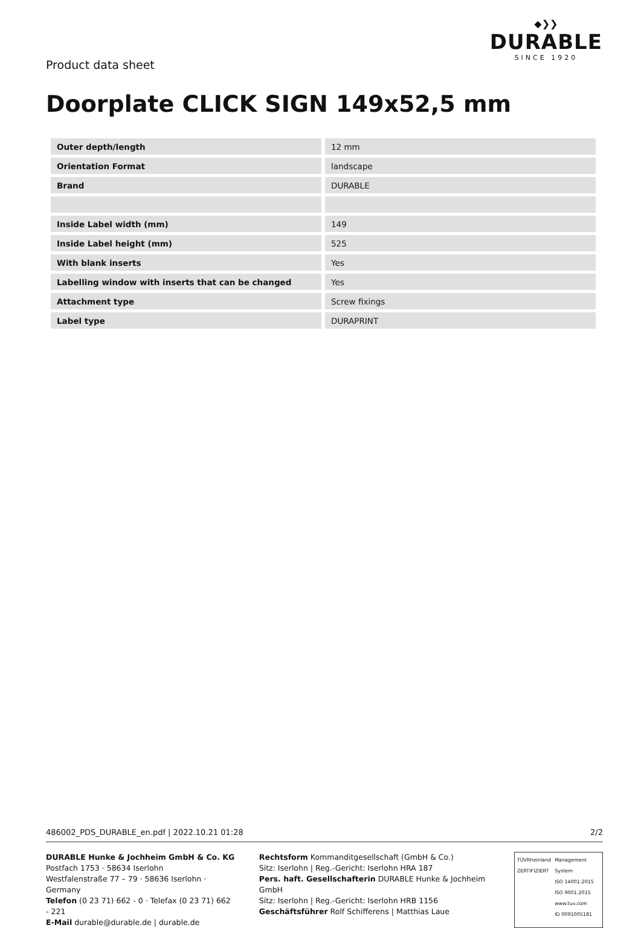Product data sheet
◆❯❯
DURABLE
SINCE 1920
Doorplate CLICK SIGN 149x52,5 mm
| Outer depth/length | 12 mm |
| Orientation Format | landscape |
| Brand | DURABLE |
| Inside Label width (mm) | 149 |
| Inside Label height (mm) | 525 |
| With blank inserts | Yes |
| Labelling window with inserts that can be changed | Yes |
| Attachment type | Screw fixings |
| Label type | DURAPRINT |
486002_PDS_DURABLE_en.pdf | 2022.10.21 01:28 2/2
DURABLE Hunke & Jochheim GmbH & Co. KG
Postfach 1753 · 58634 Iserlohn
Westfalenstraße 77 – 79 · 58636 Iserlohn · Germany
Telefon (0 23 71) 662 - 0 · Telefax (0 23 71) 662 - 221
E-Mail durable@durable.de | durable.de
Rechtsform Kommanditgesellschaft (GmbH & Co.)
Sitz: Iserlohn | Reg.-Gericht: Iserlohn HRA 187
Pers. haft. Gesellschafterin DURABLE Hunke & Jochheim GmbH
Sitz: Iserlohn | Reg.-Gericht: Iserlohn HRB 1156
Geschäftsführer Rolf Schifferens | Matthias Laue
TÜVRheinland
ZERTIFIZIERT
Management System
ISO 14001:2015
ISO 9001:2015
www.tuv.com
ID 0091005181